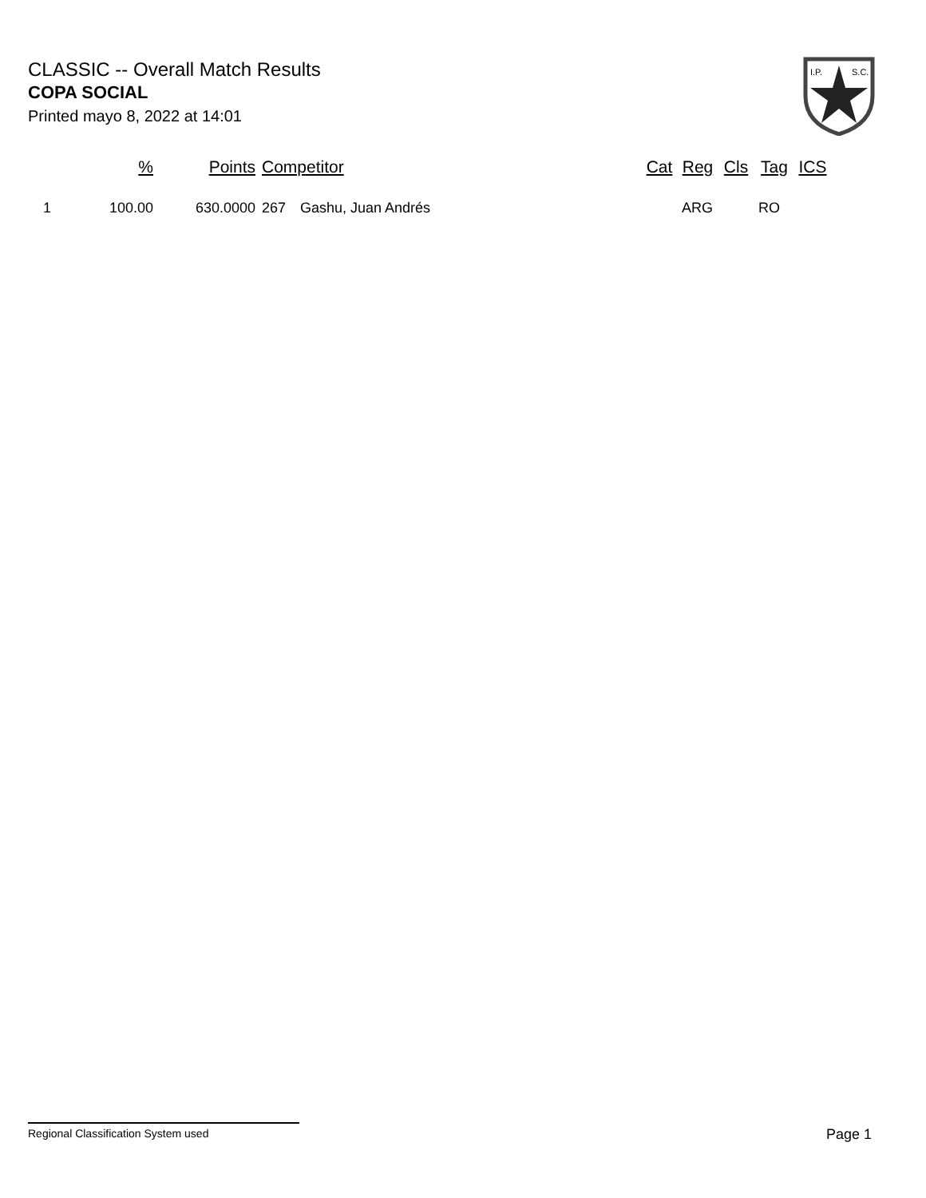CLASSIC -- Overall Match Results
COPA SOCIAL
Printed mayo 8, 2022 at 14:01
I.P.
S.C.
| | % | Points | Competitor | | Cat | Reg | Cls | Tag | ICS |
| --- | --- | --- | --- | --- | --- | --- | --- | --- | --- |
| 1 | 100.00 | 630.0000 | 267 | Gashu, Juan Andrés | | ARG | | RO | |
Regional Classification System used Page 1